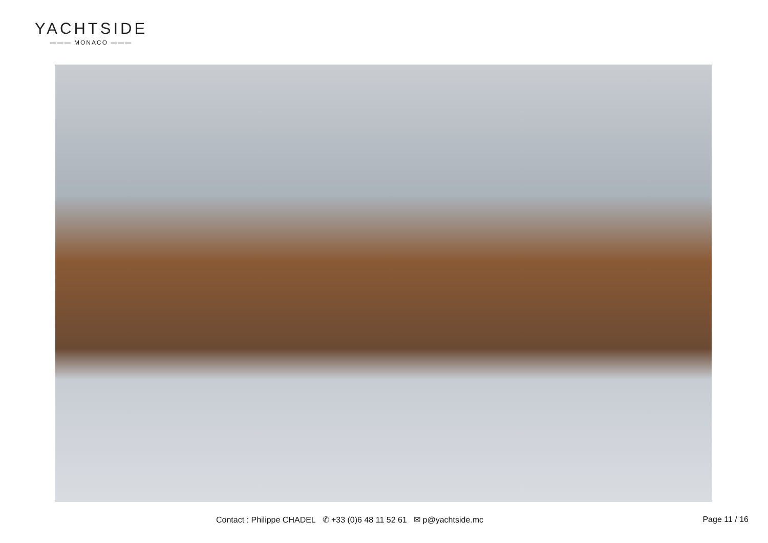YACHTSIDE
——— MONACO ———
Contact : Philippe CHADEL ✆ +33 (0)6 48 11 52 61 ✉ p@yachtside.mc Page 11 / 16